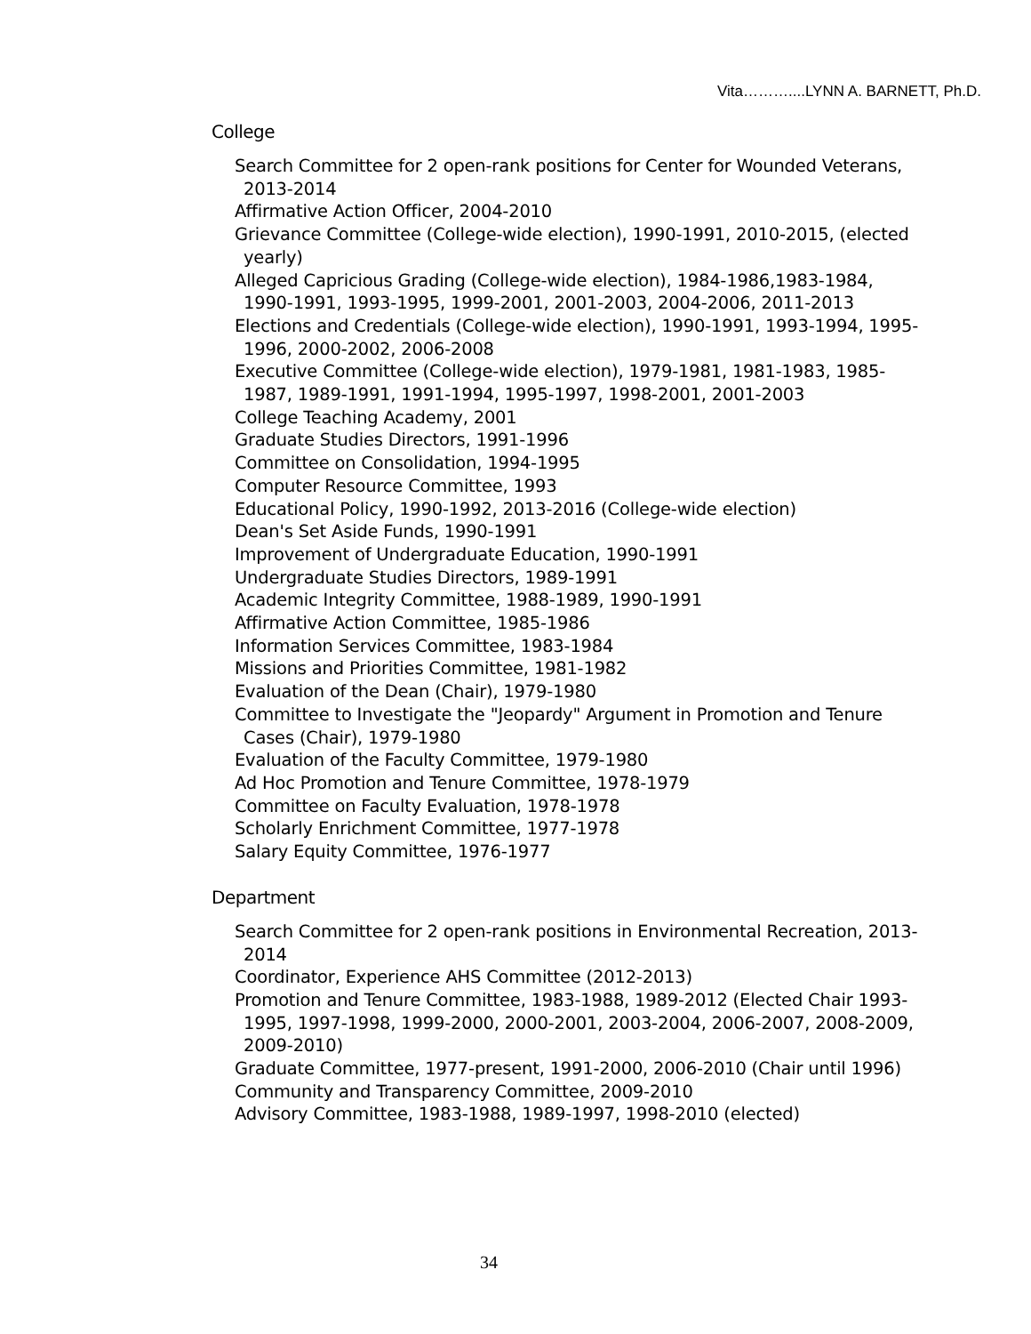Vita………....LYNN A. BARNETT, Ph.D.
College
Search Committee for 2 open-rank positions for Center for Wounded Veterans, 2013-2014
Affirmative Action Officer, 2004-2010
Grievance Committee (College-wide election), 1990-1991, 2010-2015, (elected yearly)
Alleged Capricious Grading (College-wide election), 1984-1986,1983-1984, 1990-1991, 1993-1995, 1999-2001, 2001-2003, 2004-2006, 2011-2013
Elections and Credentials (College-wide election), 1990-1991, 1993-1994, 1995-1996, 2000-2002, 2006-2008
Executive Committee (College-wide election), 1979-1981, 1981-1983, 1985-1987, 1989-1991, 1991-1994, 1995-1997, 1998-2001, 2001-2003
College Teaching Academy, 2001
Graduate Studies Directors, 1991-1996
Committee on Consolidation, 1994-1995
Computer Resource Committee, 1993
Educational Policy, 1990-1992, 2013-2016 (College-wide election)
Dean's Set Aside Funds, 1990-1991
Improvement of Undergraduate Education, 1990-1991
Undergraduate Studies Directors, 1989-1991
Academic Integrity Committee, 1988-1989, 1990-1991
Affirmative Action Committee, 1985-1986
Information Services Committee, 1983-1984
Missions and Priorities Committee, 1981-1982
Evaluation of the Dean (Chair), 1979-1980
Committee to Investigate the "Jeopardy" Argument in Promotion and Tenure Cases (Chair), 1979-1980
Evaluation of the Faculty Committee, 1979-1980
Ad Hoc Promotion and Tenure Committee, 1978-1979
Committee on Faculty Evaluation, 1978-1978
Scholarly Enrichment Committee, 1977-1978
Salary Equity Committee, 1976-1977
Department
Search Committee for 2 open-rank positions in Environmental Recreation, 2013-2014
Coordinator, Experience AHS Committee (2012-2013)
Promotion and Tenure Committee, 1983-1988, 1989-2012 (Elected Chair 1993-1995, 1997-1998, 1999-2000, 2000-2001, 2003-2004, 2006-2007, 2008-2009, 2009-2010)
Graduate Committee, 1977-present, 1991-2000, 2006-2010 (Chair until 1996)
Community and Transparency Committee, 2009-2010
Advisory Committee, 1983-1988, 1989-1997, 1998-2010 (elected)
34